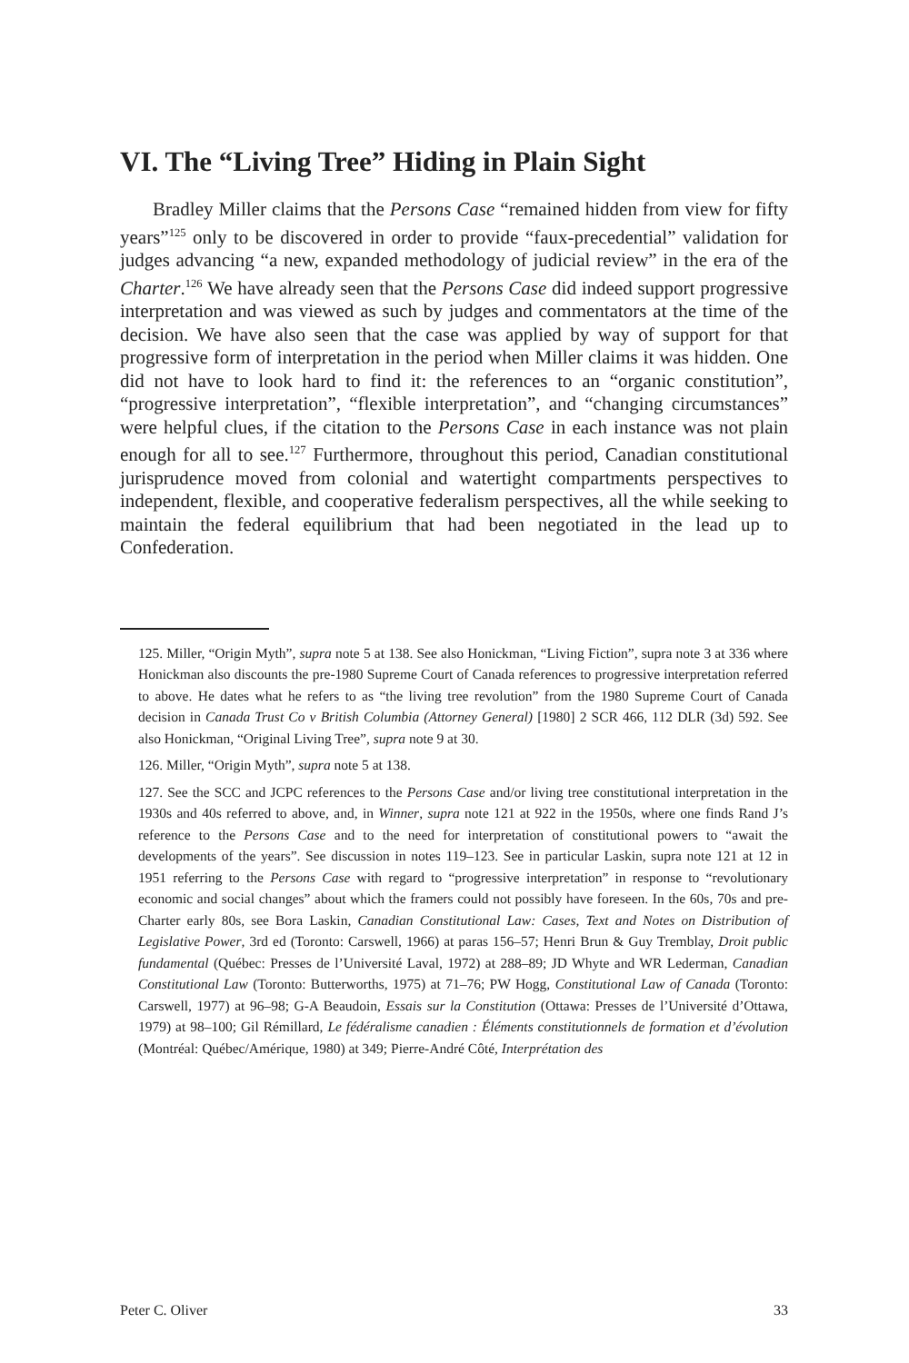VI. The “Living Tree” Hiding in Plain Sight
Bradley Miller claims that the Persons Case “remained hidden from view for fifty years”<sup>125</sup> only to be discovered in order to provide “faux-precedential” validation for judges advancing “a new, expanded methodology of judicial review” in the era of the Charter.<sup>126</sup> We have already seen that the Persons Case did indeed support progressive interpretation and was viewed as such by judges and commentators at the time of the decision. We have also seen that the case was applied by way of support for that progressive form of interpretation in the period when Miller claims it was hidden. One did not have to look hard to find it: the references to an “organic constitution”, “progressive interpretation”, “flexible interpretation”, and “changing circumstances” were helpful clues, if the citation to the Persons Case in each instance was not plain enough for all to see.<sup>127</sup> Furthermore, throughout this period, Canadian constitutional jurisprudence moved from colonial and watertight compartments perspectives to independent, flexible, and cooperative federalism perspectives, all the while seeking to maintain the federal equilibrium that had been negotiated in the lead up to Confederation.
125. Miller, “Origin Myth”, supra note 5 at 138. See also Honickman, “Living Fiction”, supra note 3 at 336 where Honickman also discounts the pre-1980 Supreme Court of Canada references to progressive interpretation referred to above. He dates what he refers to as “the living tree revolution” from the 1980 Supreme Court of Canada decision in Canada Trust Co v British Columbia (Attorney General) [1980] 2 SCR 466, 112 DLR (3d) 592. See also Honickman, “Original Living Tree”, supra note 9 at 30.
126. Miller, “Origin Myth”, supra note 5 at 138.
127. See the SCC and JCPC references to the Persons Case and/or living tree constitutional interpretation in the 1930s and 40s referred to above, and, in Winner, supra note 121 at 922 in the 1950s, where one finds Rand J’s reference to the Persons Case and to the need for interpretation of constitutional powers to “await the developments of the years”. See discussion in notes 119–123. See in particular Laskin, supra note 121 at 12 in 1951 referring to the Persons Case with regard to “progressive interpretation” in response to “revolutionary economic and social changes” about which the framers could not possibly have foreseen. In the 60s, 70s and pre-Charter early 80s, see Bora Laskin, Canadian Constitutional Law: Cases, Text and Notes on Distribution of Legislative Power, 3rd ed (Toronto: Carswell, 1966) at paras 156–57; Henri Brun & Guy Tremblay, Droit public fundamental (Québec: Presses de l’Université Laval, 1972) at 288–89; JD Whyte and WR Lederman, Canadian Constitutional Law (Toronto: Butterworths, 1975) at 71–76; PW Hogg, Constitutional Law of Canada (Toronto: Carswell, 1977) at 96–98; G-A Beaudoin, Essais sur la Constitution (Ottawa: Presses de l’Université d’Ottawa, 1979) at 98–100; Gil Rémillard, Le fédéralisme canadien : Éléments constitutionnels de formation et d’évolution (Montréal: Québec/Amérique, 1980) at 349; Pierre-André Côté, Interprétation des
Peter C. Oliver 33